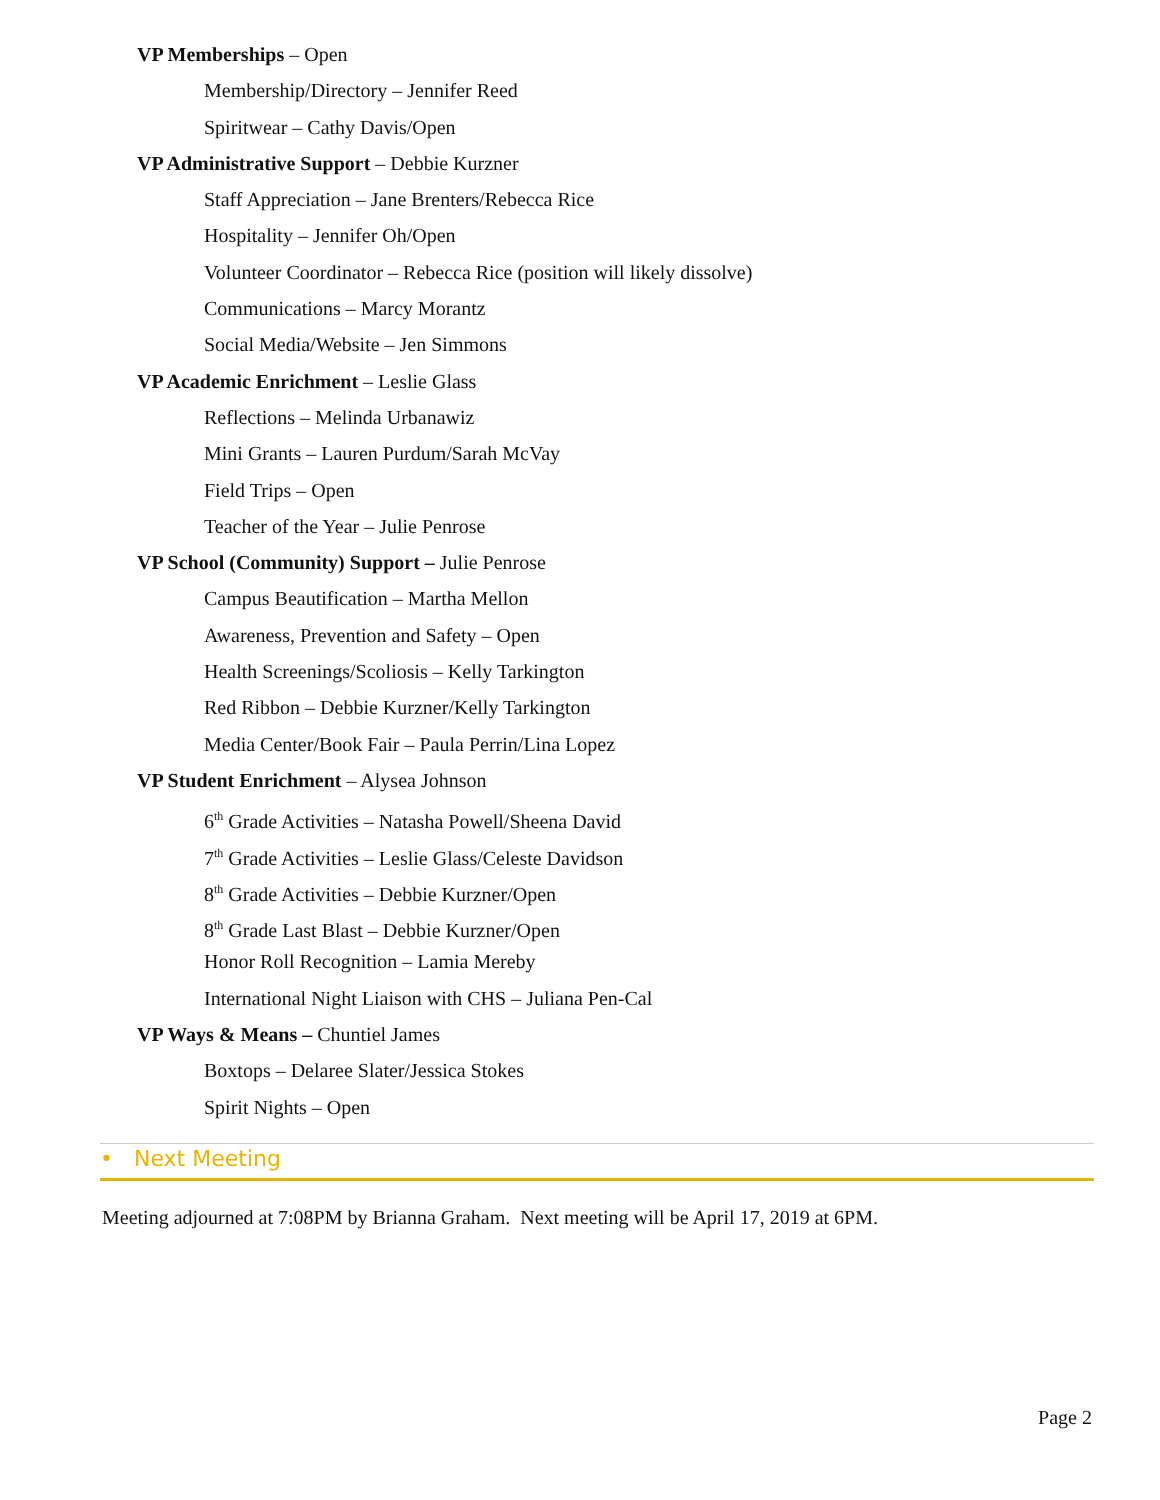VP Memberships – Open
Membership/Directory – Jennifer Reed
Spiritwear – Cathy Davis/Open
VP Administrative Support – Debbie Kurzner
Staff Appreciation – Jane Brenters/Rebecca Rice
Hospitality – Jennifer Oh/Open
Volunteer Coordinator – Rebecca Rice (position will likely dissolve)
Communications – Marcy Morantz
Social Media/Website – Jen Simmons
VP Academic Enrichment – Leslie Glass
Reflections – Melinda Urbanawiz
Mini Grants – Lauren Purdum/Sarah McVay
Field Trips – Open
Teacher of the Year – Julie Penrose
VP School (Community) Support – Julie Penrose
Campus Beautification – Martha Mellon
Awareness, Prevention and Safety – Open
Health Screenings/Scoliosis – Kelly Tarkington
Red Ribbon – Debbie Kurzner/Kelly Tarkington
Media Center/Book Fair – Paula Perrin/Lina Lopez
VP Student Enrichment – Alysea Johnson
6<sup>th</sup> Grade Activities – Natasha Powell/Sheena David
7<sup>th</sup> Grade Activities – Leslie Glass/Celeste Davidson
8<sup>th</sup> Grade Activities – Debbie Kurzner/Open
8<sup>th</sup> Grade Last Blast – Debbie Kurzner/Open
Honor Roll Recognition – Lamia Mereby
International Night Liaison with CHS – Juliana Pen-Cal
VP Ways & Means – Chuntiel James
Boxtops – Delaree Slater/Jessica Stokes
Spirit Nights – Open
• Next Meeting
Meeting adjourned at 7:08PM by Brianna Graham. Next meeting will be April 17, 2019 at 6PM.
Page 2